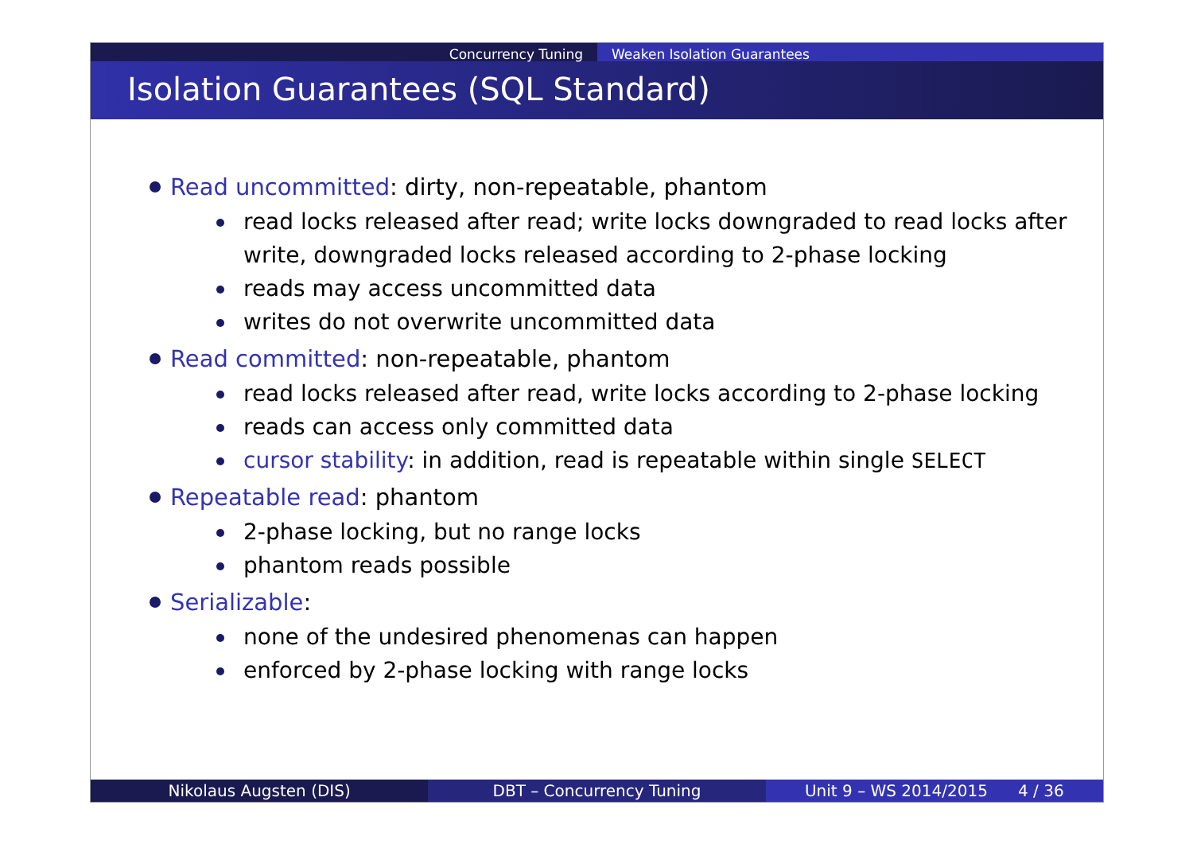Concurrency Tuning Weaken Isolation Guarantees
Isolation Guarantees (SQL Standard)
Read uncommitted: dirty, non-repeatable, phantom
read locks released after read; write locks downgraded to read locks after write, downgraded locks released according to 2-phase locking
reads may access uncommitted data
writes do not overwrite uncommitted data
Read committed: non-repeatable, phantom
read locks released after read, write locks according to 2-phase locking
reads can access only committed data
cursor stability: in addition, read is repeatable within single SELECT
Repeatable read: phantom
2-phase locking, but no range locks
phantom reads possible
Serializable:
none of the undesired phenomenas can happen
enforced by 2-phase locking with range locks
Nikolaus Augsten (DIS) DBT – Concurrency Tuning Unit 9 – WS 2014/2015 4 / 36